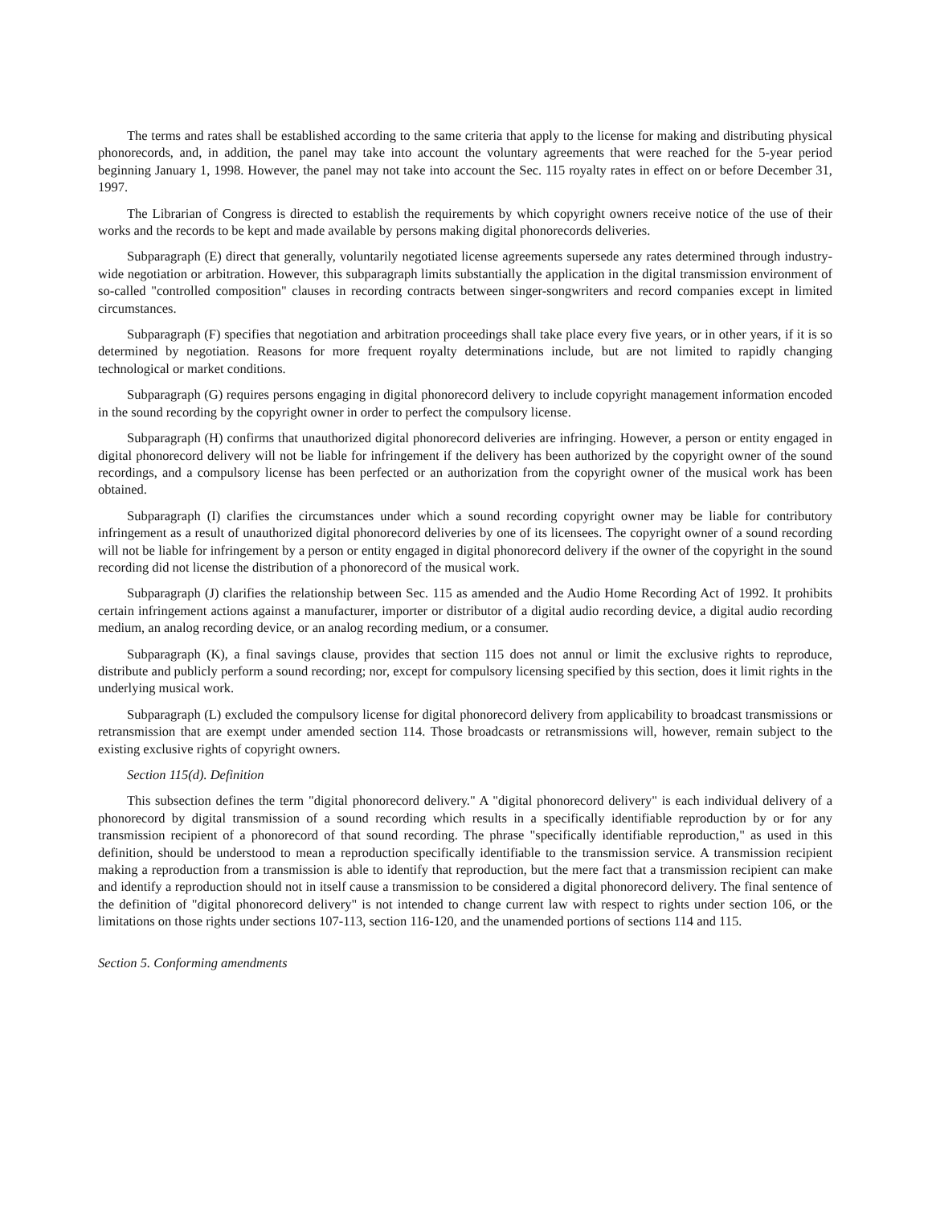The terms and rates shall be established according to the same criteria that apply to the license for making and distributing physical phonorecords, and, in addition, the panel may take into account the voluntary agreements that were reached for the 5-year period beginning January 1, 1998. However, the panel may not take into account the Sec. 115 royalty rates in effect on or before December 31, 1997.
The Librarian of Congress is directed to establish the requirements by which copyright owners receive notice of the use of their works and the records to be kept and made available by persons making digital phonorecords deliveries.
Subparagraph (E) direct that generally, voluntarily negotiated license agreements supersede any rates determined through industry-wide negotiation or arbitration. However, this subparagraph limits substantially the application in the digital transmission environment of so-called "controlled composition" clauses in recording contracts between singer-songwriters and record companies except in limited circumstances.
Subparagraph (F) specifies that negotiation and arbitration proceedings shall take place every five years, or in other years, if it is so determined by negotiation. Reasons for more frequent royalty determinations include, but are not limited to rapidly changing technological or market conditions.
Subparagraph (G) requires persons engaging in digital phonorecord delivery to include copyright management information encoded in the sound recording by the copyright owner in order to perfect the compulsory license.
Subparagraph (H) confirms that unauthorized digital phonorecord deliveries are infringing. However, a person or entity engaged in digital phonorecord delivery will not be liable for infringement if the delivery has been authorized by the copyright owner of the sound recordings, and a compulsory license has been perfected or an authorization from the copyright owner of the musical work has been obtained.
Subparagraph (I) clarifies the circumstances under which a sound recording copyright owner may be liable for contributory infringement as a result of unauthorized digital phonorecord deliveries by one of its licensees. The copyright owner of a sound recording will not be liable for infringement by a person or entity engaged in digital phonorecord delivery if the owner of the copyright in the sound recording did not license the distribution of a phonorecord of the musical work.
Subparagraph (J) clarifies the relationship between Sec. 115 as amended and the Audio Home Recording Act of 1992. It prohibits certain infringement actions against a manufacturer, importer or distributor of a digital audio recording device, a digital audio recording medium, an analog recording device, or an analog recording medium, or a consumer.
Subparagraph (K), a final savings clause, provides that section 115 does not annul or limit the exclusive rights to reproduce, distribute and publicly perform a sound recording; nor, except for compulsory licensing specified by this section, does it limit rights in the underlying musical work.
Subparagraph (L) excluded the compulsory license for digital phonorecord delivery from applicability to broadcast transmissions or retransmission that are exempt under amended section 114. Those broadcasts or retransmissions will, however, remain subject to the existing exclusive rights of copyright owners.
Section 115(d). Definition
This subsection defines the term "digital phonorecord delivery." A "digital phonorecord delivery" is each individual delivery of a phonorecord by digital transmission of a sound recording which results in a specifically identifiable reproduction by or for any transmission recipient of a phonorecord of that sound recording. The phrase "specifically identifiable reproduction," as used in this definition, should be understood to mean a reproduction specifically identifiable to the transmission service. A transmission recipient making a reproduction from a transmission is able to identify that reproduction, but the mere fact that a transmission recipient can make and identify a reproduction should not in itself cause a transmission to be considered a digital phonorecord delivery. The final sentence of the definition of "digital phonorecord delivery" is not intended to change current law with respect to rights under section 106, or the limitations on those rights under sections 107-113, section 116-120, and the unamended portions of sections 114 and 115.
Section 5. Conforming amendments